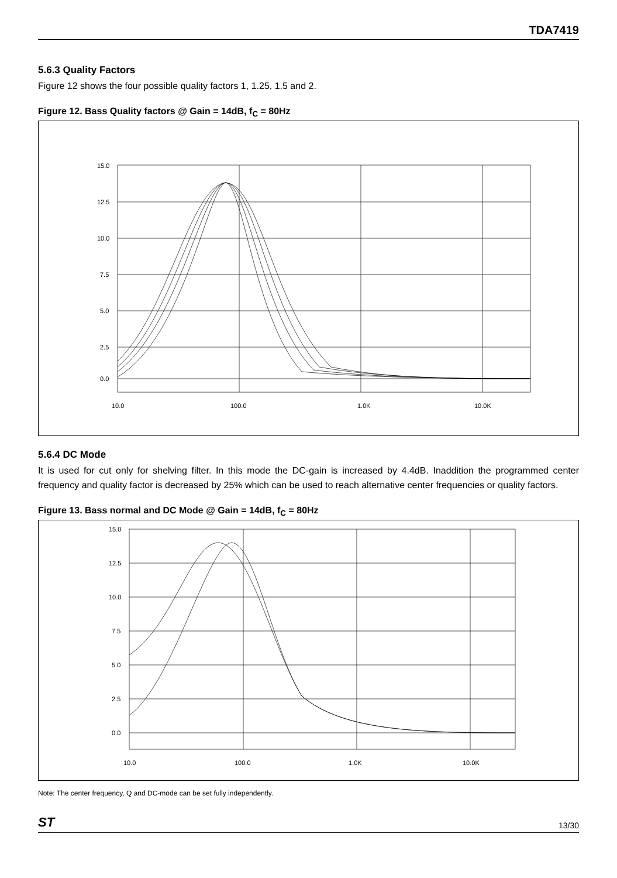TDA7419
5.6.3 Quality Factors
Figure 12 shows the four possible quality factors 1, 1.25, 1.5 and 2.
Figure 12. Bass Quality factors @ Gain = 14dB, f<sub>C</sub> = 80Hz
15.0
12.5
10.0
7.5
5.0
2.5
0.0
10.0
100.0
1.0K
10.0K
5.6.4 DC Mode
It is used for cut only for shelving filter. In this mode the DC-gain is increased by 4.4dB. Inaddition the programmed center frequency and quality factor is decreased by 25% which can be used to reach alternative center frequencies or quality factors.
Figure 13. Bass normal and DC Mode @ Gain = 14dB, f<sub>C</sub> = 80Hz
15.0
12.5
10.0
7.5
5.0
2.5
0.0
10.0
100.0
1.0K
10.0K
Note: The center frequency, Q and DC-mode can be set fully independently.
ST 13/30